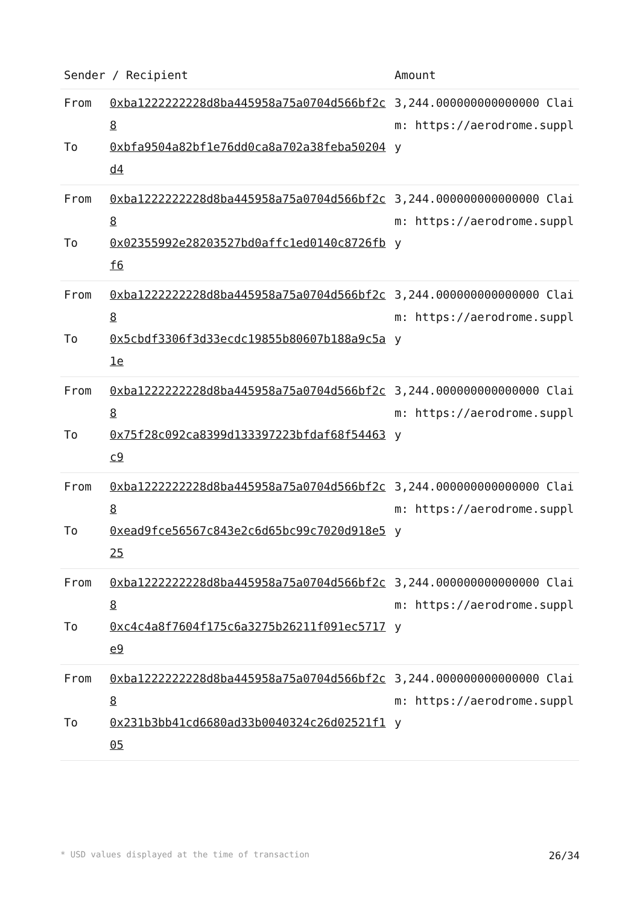| Sender / Recipient | | Amount |
| --- | --- | --- |
| From To | 0xba1222222228d8ba445958a75a0704d566bf2c8 0xbfa9504a82bf1e76dd0ca8a702a38feba50204d4 | 3,244.000000000000000 Claim: https://aerodrome.supply |
| From To | 0xba1222222228d8ba445958a75a0704d566bf2c8 0x02355992e28203527bd0affc1ed0140c8726fbf6 | 3,244.000000000000000 Claim: https://aerodrome.supply |
| From To | 0xba1222222228d8ba445958a75a0704d566bf2c8 0x5cbdf3306f3d33ecdc19855b80607b188a9c5a1e | 3,244.000000000000000 Claim: https://aerodrome.supply |
| From To | 0xba1222222228d8ba445958a75a0704d566bf2c8 0x75f28c092ca8399d133397223bfdaf68f54463c9 | 3,244.000000000000000 Claim: https://aerodrome.supply |
| From To | 0xba1222222228d8ba445958a75a0704d566bf2c8 0xead9fce56567c843e2c6d65bc99c7020d918e525 | 3,244.000000000000000 Claim: https://aerodrome.supply |
| From To | 0xba1222222228d8ba445958a75a0704d566bf2c8 0xc4c4a8f7604f175c6a3275b26211f091ec5717e9 | 3,244.000000000000000 Claim: https://aerodrome.supply |
| From To | 0xba1222222228d8ba445958a75a0704d566bf2c8 0x231b3bb41cd6680ad33b0040324c26d02521f105 | 3,244.000000000000000 Claim: https://aerodrome.supply |
* USD values displayed at the time of transaction 26/34